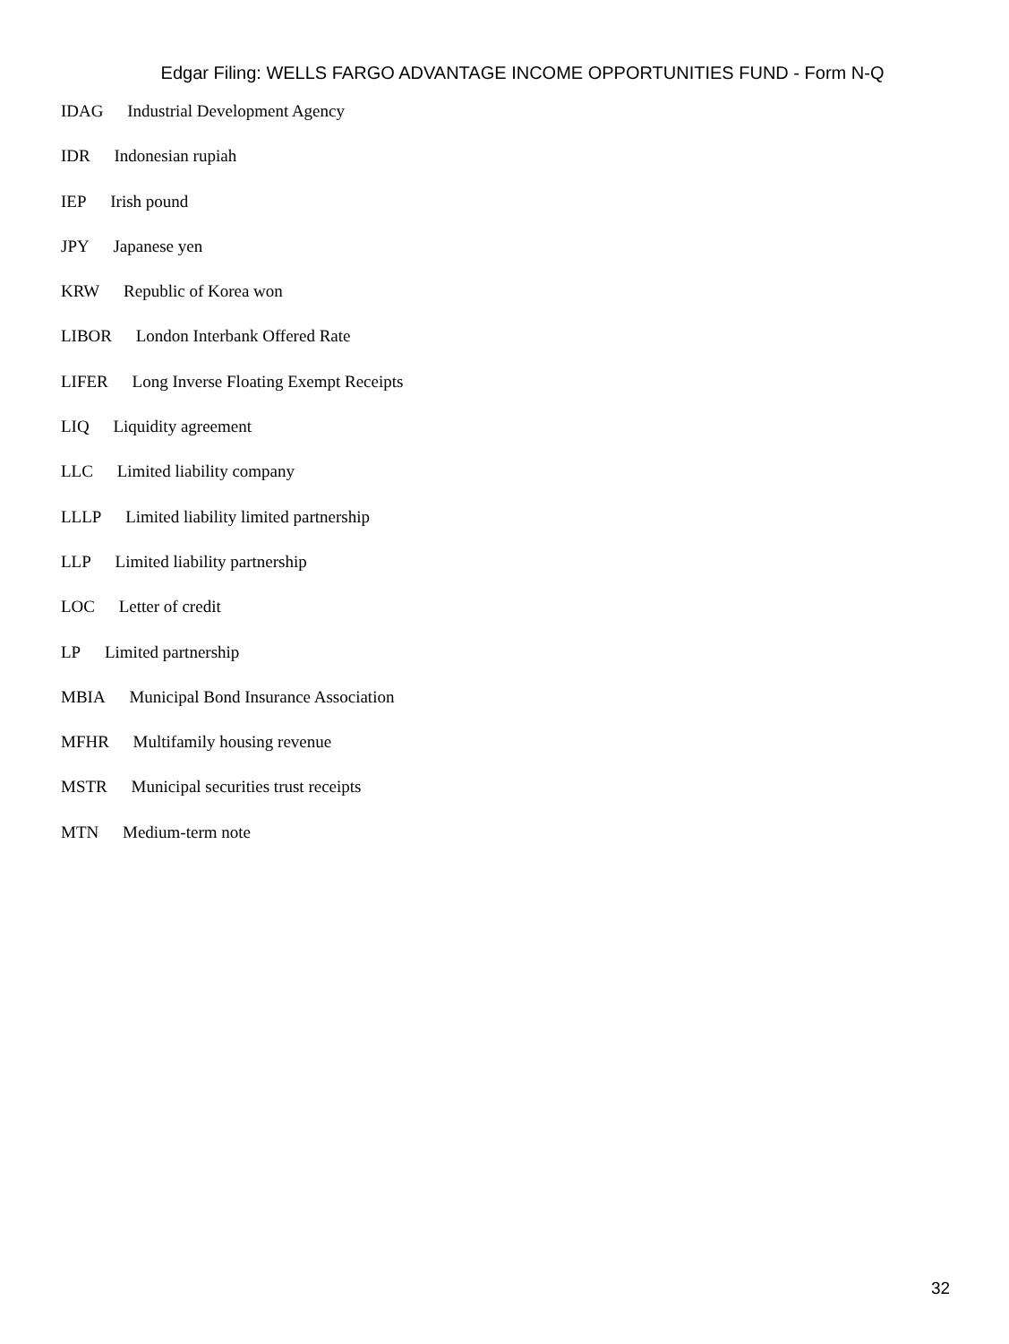Edgar Filing: WELLS FARGO ADVANTAGE INCOME OPPORTUNITIES FUND - Form N-Q
IDAG Industrial Development Agency
IDR Indonesian rupiah
IEP Irish pound
JPY Japanese yen
KRW Republic of Korea won
LIBOR London Interbank Offered Rate
LIFER Long Inverse Floating Exempt Receipts
LIQ Liquidity agreement
LLC Limited liability company
LLLP Limited liability limited partnership
LLP Limited liability partnership
LOC Letter of credit
LP Limited partnership
MBIA Municipal Bond Insurance Association
MFHR Multifamily housing revenue
MSTR Municipal securities trust receipts
MTN Medium-term note
32